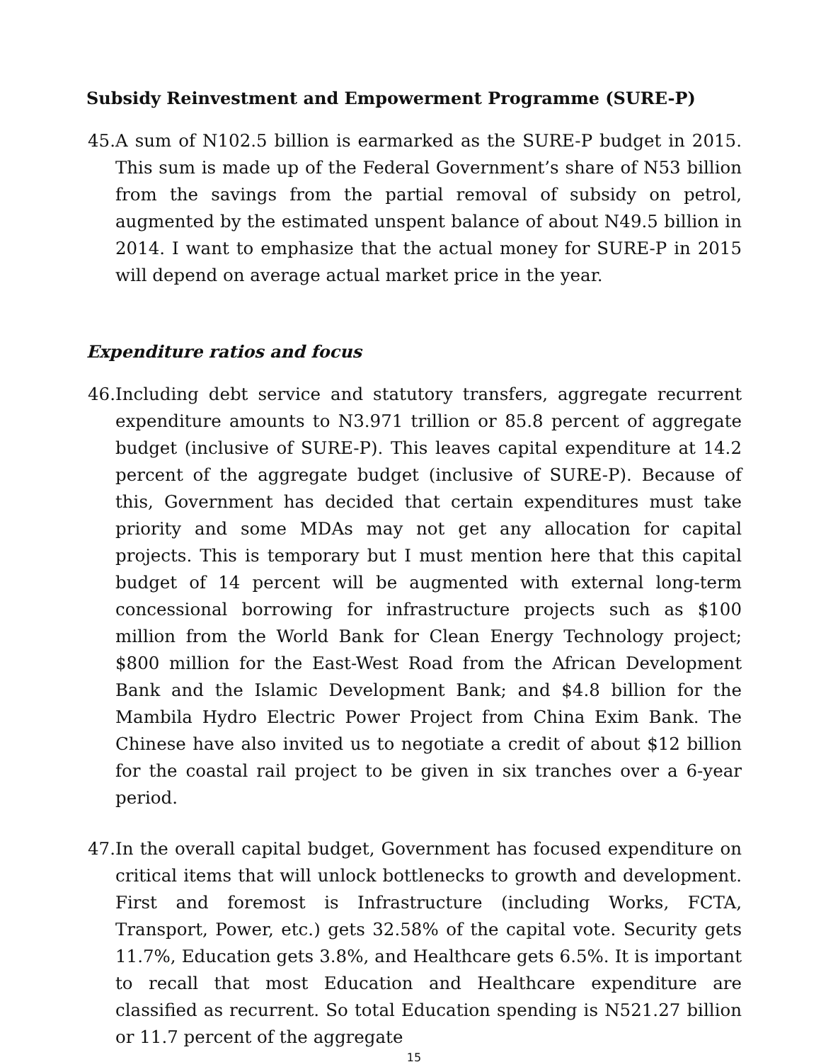Subsidy Reinvestment and Empowerment Programme (SURE-P)
45. A sum of N102.5 billion is earmarked as the SURE-P budget in 2015. This sum is made up of the Federal Government’s share of N53 billion from the savings from the partial removal of subsidy on petrol, augmented by the estimated unspent balance of about N49.5 billion in 2014. I want to emphasize that the actual money for SURE-P in 2015 will depend on average actual market price in the year.
Expenditure ratios and focus
46. Including debt service and statutory transfers, aggregate recurrent expenditure amounts to N3.971 trillion or 85.8 percent of aggregate budget (inclusive of SURE-P). This leaves capital expenditure at 14.2 percent of the aggregate budget (inclusive of SURE-P). Because of this, Government has decided that certain expenditures must take priority and some MDAs may not get any allocation for capital projects. This is temporary but I must mention here that this capital budget of 14 percent will be augmented with external long-term concessional borrowing for infrastructure projects such as $100 million from the World Bank for Clean Energy Technology project; $800 million for the East-West Road from the African Development Bank and the Islamic Development Bank; and $4.8 billion for the Mambila Hydro Electric Power Project from China Exim Bank. The Chinese have also invited us to negotiate a credit of about $12 billion for the coastal rail project to be given in six tranches over a 6-year period.
47. In the overall capital budget, Government has focused expenditure on critical items that will unlock bottlenecks to growth and development. First and foremost is Infrastructure (including Works, FCTA, Transport, Power, etc.) gets 32.58% of the capital vote. Security gets 11.7%, Education gets 3.8%, and Healthcare gets 6.5%. It is important to recall that most Education and Healthcare expenditure are classified as recurrent. So total Education spending is N521.27 billion or 11.7 percent of the aggregate
15